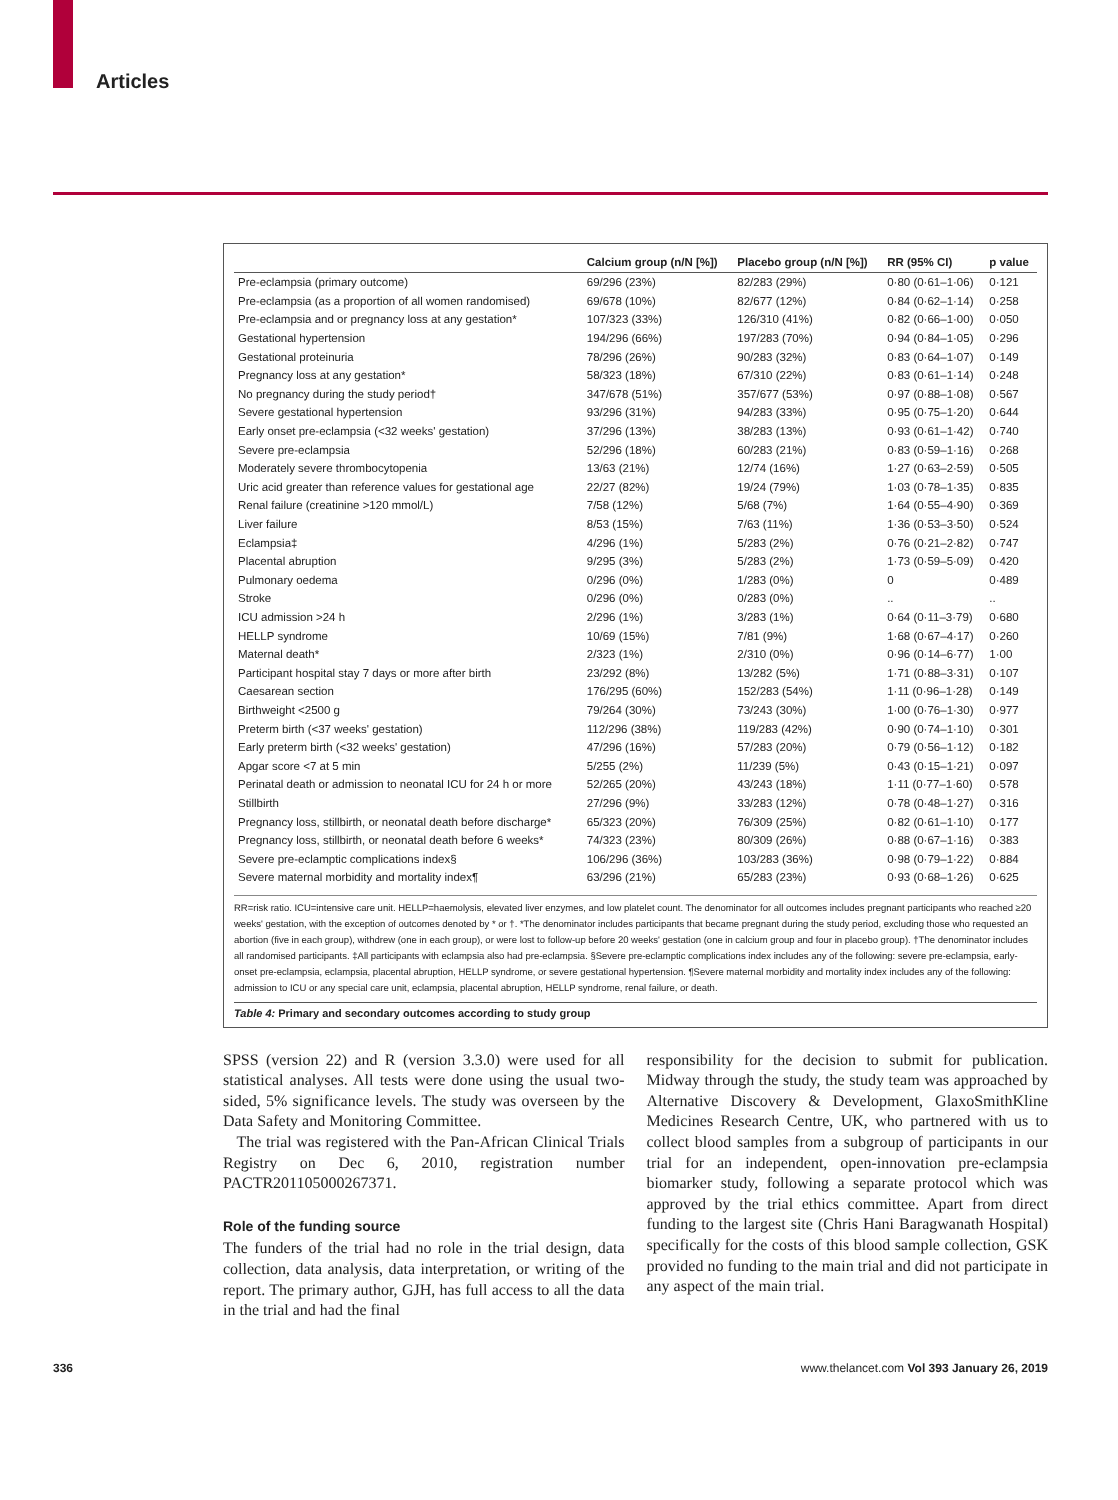Articles
| | Calcium group (n/N [%]) | Placebo group (n/N [%]) | RR (95% CI) | p value |
| --- | --- | --- | --- | --- |
| Pre-eclampsia (primary outcome) | 69/296 (23%) | 82/283 (29%) | 0·80 (0·61–1·06) | 0·121 |
| Pre-eclampsia (as a proportion of all women randomised) | 69/678 (10%) | 82/677 (12%) | 0·84 (0·62–1·14) | 0·258 |
| Pre-eclampsia and or pregnancy loss at any gestation* | 107/323 (33%) | 126/310 (41%) | 0·82 (0·66–1·00) | 0·050 |
| Gestational hypertension | 194/296 (66%) | 197/283 (70%) | 0·94 (0·84–1·05) | 0·296 |
| Gestational proteinuria | 78/296 (26%) | 90/283 (32%) | 0·83 (0·64–1·07) | 0·149 |
| Pregnancy loss at any gestation* | 58/323 (18%) | 67/310 (22%) | 0·83 (0·61–1·14) | 0·248 |
| No pregnancy during the study period† | 347/678 (51%) | 357/677 (53%) | 0·97 (0·88–1·08) | 0·567 |
| Severe gestational hypertension | 93/296 (31%) | 94/283 (33%) | 0·95 (0·75–1·20) | 0·644 |
| Early onset pre-eclampsia (<32 weeks' gestation) | 37/296 (13%) | 38/283 (13%) | 0·93 (0·61–1·42) | 0·740 |
| Severe pre-eclampsia | 52/296 (18%) | 60/283 (21%) | 0·83 (0·59–1·16) | 0·268 |
| Moderately severe thrombocytopenia | 13/63 (21%) | 12/74 (16%) | 1·27 (0·63–2·59) | 0·505 |
| Uric acid greater than reference values for gestational age | 22/27 (82%) | 19/24 (79%) | 1·03 (0·78–1·35) | 0·835 |
| Renal failure (creatinine >120 mmol/L) | 7/58 (12%) | 5/68 (7%) | 1·64 (0·55–4·90) | 0·369 |
| Liver failure | 8/53 (15%) | 7/63 (11%) | 1·36 (0·53–3·50) | 0·524 |
| Eclampsia‡ | 4/296 (1%) | 5/283 (2%) | 0·76 (0·21–2·82) | 0·747 |
| Placental abruption | 9/295 (3%) | 5/283 (2%) | 1·73 (0·59–5·09) | 0·420 |
| Pulmonary oedema | 0/296 (0%) | 1/283 (0%) | 0 | 0·489 |
| Stroke | 0/296 (0%) | 0/283 (0%) | .. | .. |
| ICU admission >24 h | 2/296 (1%) | 3/283 (1%) | 0·64 (0·11–3·79) | 0·680 |
| HELLP syndrome | 10/69 (15%) | 7/81 (9%) | 1·68 (0·67–4·17) | 0·260 |
| Maternal death* | 2/323 (1%) | 2/310 (0%) | 0·96 (0·14–6·77) | 1·00 |
| Participant hospital stay 7 days or more after birth | 23/292 (8%) | 13/282 (5%) | 1·71 (0·88–3·31) | 0·107 |
| Caesarean section | 176/295 (60%) | 152/283 (54%) | 1·11 (0·96–1·28) | 0·149 |
| Birthweight <2500 g | 79/264 (30%) | 73/243 (30%) | 1·00 (0·76–1·30) | 0·977 |
| Preterm birth (<37 weeks' gestation) | 112/296 (38%) | 119/283 (42%) | 0·90 (0·74–1·10) | 0·301 |
| Early preterm birth (<32 weeks' gestation) | 47/296 (16%) | 57/283 (20%) | 0·79 (0·56–1·12) | 0·182 |
| Apgar score <7 at 5 min | 5/255 (2%) | 11/239 (5%) | 0·43 (0·15–1·21) | 0·097 |
| Perinatal death or admission to neonatal ICU for 24 h or more | 52/265 (20%) | 43/243 (18%) | 1·11 (0·77–1·60) | 0·578 |
| Stillbirth | 27/296 (9%) | 33/283 (12%) | 0·78 (0·48–1·27) | 0·316 |
| Pregnancy loss, stillbirth, or neonatal death before discharge* | 65/323 (20%) | 76/309 (25%) | 0·82 (0·61–1·10) | 0·177 |
| Pregnancy loss, stillbirth, or neonatal death before 6 weeks* | 74/323 (23%) | 80/309 (26%) | 0·88 (0·67–1·16) | 0·383 |
| Severe pre-eclamptic complications index§ | 106/296 (36%) | 103/283 (36%) | 0·98 (0·79–1·22) | 0·884 |
| Severe maternal morbidity and mortality index¶ | 63/296 (21%) | 65/283 (23%) | 0·93 (0·68–1·26) | 0·625 |
RR=risk ratio. ICU=intensive care unit. HELLP=haemolysis, elevated liver enzymes, and low platelet count. The denominator for all outcomes includes pregnant participants who reached ≥20 weeks' gestation, with the exception of outcomes denoted by * or †. *The denominator includes participants that became pregnant during the study period, excluding those who requested an abortion (five in each group), withdrew (one in each group), or were lost to follow-up before 20 weeks' gestation (one in calcium group and four in placebo group). †The denominator includes all randomised participants. ‡All participants with eclampsia also had pre-eclampsia. §Severe pre-eclamptic complications index includes any of the following: severe pre-eclampsia, early-onset pre-eclampsia, eclampsia, placental abruption, HELLP syndrome, or severe gestational hypertension. ¶Severe maternal morbidity and mortality index includes any of the following: admission to ICU or any special care unit, eclampsia, placental abruption, HELLP syndrome, renal failure, or death.
Table 4: Primary and secondary outcomes according to study group
SPSS (version 22) and R (version 3.3.0) were used for all statistical analyses. All tests were done using the usual two-sided, 5% significance levels. The study was overseen by the Data Safety and Monitoring Committee.
The trial was registered with the Pan-African Clinical Trials Registry on Dec 6, 2010, registration number PACTR201105000267371.
Role of the funding source
The funders of the trial had no role in the trial design, data collection, data analysis, data interpretation, or writing of the report. The primary author, GJH, has full access to all the data in the trial and had the final
responsibility for the decision to submit for publication. Midway through the study, the study team was approached by Alternative Discovery & Development, GlaxoSmithKline Medicines Research Centre, UK, who partnered with us to collect blood samples from a subgroup of participants in our trial for an independent, open-innovation pre-eclampsia biomarker study, following a separate protocol which was approved by the trial ethics committee. Apart from direct funding to the largest site (Chris Hani Baragwanath Hospital) specifically for the costs of this blood sample collection, GSK provided no funding to the main trial and did not participate in any aspect of the main trial.
336 www.thelancet.com Vol 393 January 26, 2019